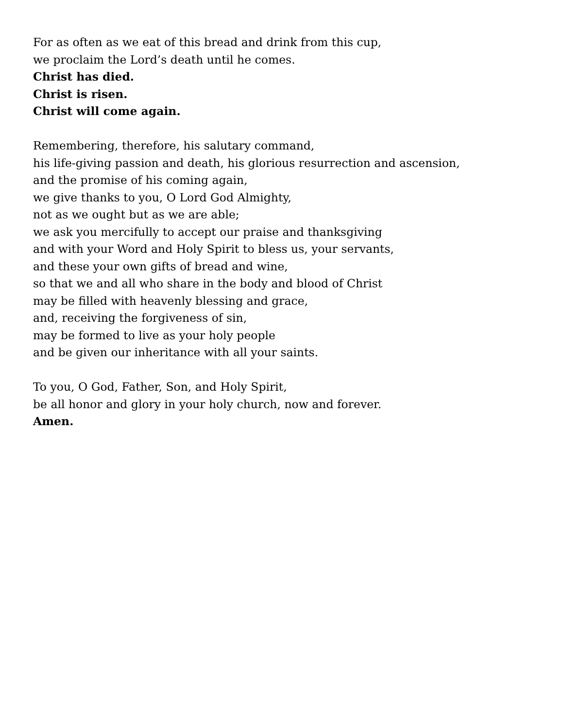For as often as we eat of this bread and drink from this cup,
we proclaim the Lord’s death until he comes.
Christ has died.
Christ is risen.
Christ will come again.
Remembering, therefore, his salutary command,
his life-giving passion and death, his glorious resurrection and ascension,
and the promise of his coming again,
we give thanks to you, O Lord God Almighty,
not as we ought but as we are able;
we ask you mercifully to accept our praise and thanksgiving
and with your Word and Holy Spirit to bless us, your servants,
and these your own gifts of bread and wine,
so that we and all who share in the body and blood of Christ
may be filled with heavenly blessing and grace,
and, receiving the forgiveness of sin,
may be formed to live as your holy people
and be given our inheritance with all your saints.
To you, O God, Father, Son, and Holy Spirit,
be all honor and glory in your holy church, now and forever.
Amen.